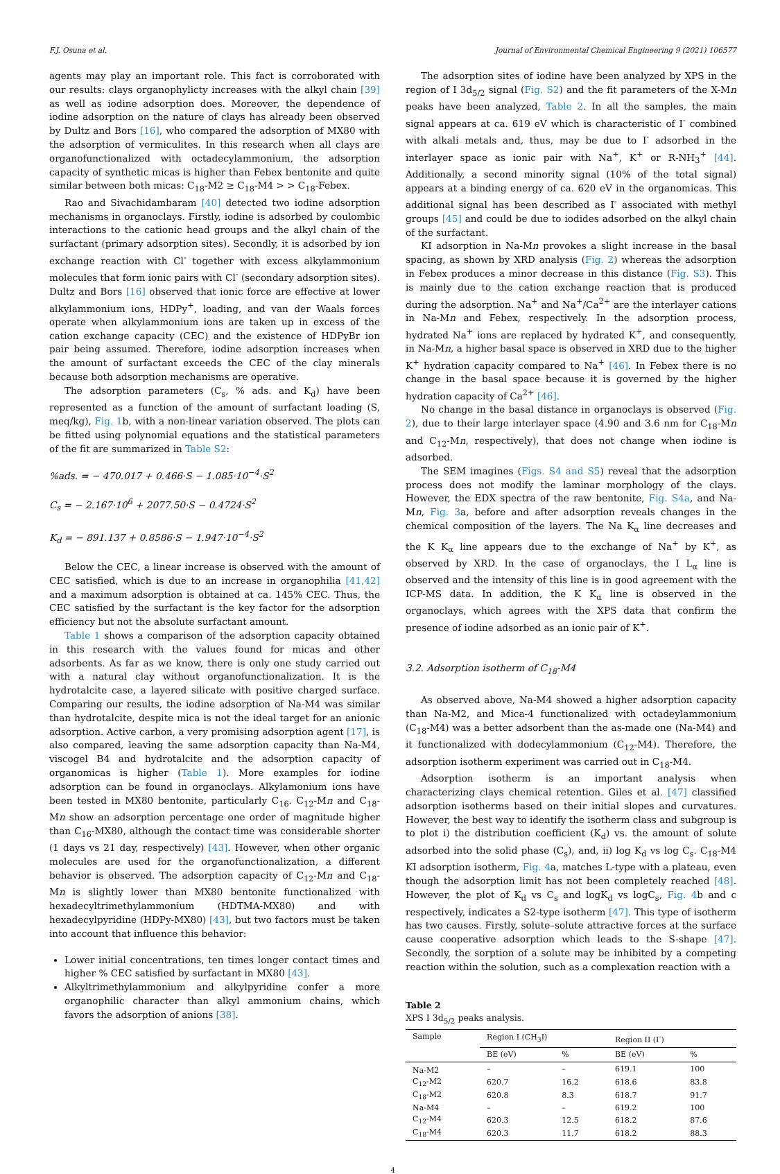F.J. Osuna et al. Journal of Environmental Chemical Engineering 9 (2021) 106577
agents may play an important role. This fact is corroborated with our results: clays organophylicty increases with the alkyl chain [39] as well as iodine adsorption does. Moreover, the dependence of iodine adsorption on the nature of clays has already been observed by Dultz and Bors [16], who compared the adsorption of MX80 with the adsorption of vermiculites. In this research when all clays are organofunctionalized with octadecylammonium, the adsorption capacity of synthetic micas is higher than Febex bentonite and quite similar between both micas: C<sub>18</sub>-M2 ≥ C<sub>18</sub>-M4 > > C<sub>18</sub>-Febex.
Rao and Sivachidambaram [40] detected two iodine adsorption mechanisms in organoclays. Firstly, iodine is adsorbed by coulombic interactions to the cationic head groups and the alkyl chain of the surfactant (primary adsorption sites). Secondly, it is adsorbed by ion exchange reaction with Cl<sup>-</sup> together with excess alkylammonium molecules that form ionic pairs with Cl<sup>-</sup> (secondary adsorption sites). Dultz and Bors [16] observed that ionic force are effective at lower alkylammonium ions, HDPy<sup>+</sup>, loading, and van der Waals forces operate when alkylammonium ions are taken up in excess of the cation exchange capacity (CEC) and the existence of HDPyBr ion pair being assumed. Therefore, iodine adsorption increases when the amount of surfactant exceeds the CEC of the clay minerals because both adsorption mechanisms are operative.
The adsorption parameters (C<sub>s</sub>, % ads. and K<sub>d</sub>) have been represented as a function of the amount of surfactant loading (S, meq/kg), Fig. 1b, with a non-linear variation observed. The plots can be fitted using polynomial equations and the statistical parameters of the fit are summarized in Table S2:
%ads. = − 470.017 + 0.466·S − 1.085·10<sup>−4</sup>·S<sup>2</sup>
C<sub>s</sub> = − 2.167·10<sup>6</sup> + 2077.50·S − 0.4724·S<sup>2</sup>
K<sub>d</sub> = − 891.137 + 0.8586·S − 1.947·10<sup>−4</sup>·S<sup>2</sup>
Below the CEC, a linear increase is observed with the amount of CEC satisfied, which is due to an increase in organophilia [41,42] and a maximum adsorption is obtained at ca. 145% CEC. Thus, the CEC satisfied by the surfactant is the key factor for the adsorption efficiency but not the absolute surfactant amount.
Table 1 shows a comparison of the adsorption capacity obtained in this research with the values found for micas and other adsorbents. As far as we know, there is only one study carried out with a natural clay without organofunctionalization. It is the hydrotalcite case, a layered silicate with positive charged surface. Comparing our results, the iodine adsorption of Na-M4 was similar than hydrotalcite, despite mica is not the ideal target for an anionic adsorption. Active carbon, a very promising adsorption agent [17], is also compared, leaving the same adsorption capacity than Na-M4, viscogel B4 and hydrotalcite and the adsorption capacity of organomicas is higher (Table 1). More examples for iodine adsorption can be found in organoclays. Alkylamonium ions have been tested in MX80 bentonite, particularly C<sub>16</sub>. C<sub>12</sub>-Mn and C<sub>18</sub>-Mn show an adsorption percentage one order of magnitude higher than C<sub>16</sub>-MX80, although the contact time was considerable shorter (1 days vs 21 day, respectively) [43]. However, when other organic molecules are used for the organofunctionalization, a different behavior is observed. The adsorption capacity of C<sub>12</sub>-Mn and C<sub>18</sub>-Mn is slightly lower than MX80 bentonite functionalized with hexadecyltrimethylammonium (HDTMA-MX80) and with hexadecylpyridine (HDPy-MX80) [43], but two factors must be taken into account that influence this behavior:
Lower initial concentrations, ten times longer contact times and higher % CEC satisfied by surfactant in MX80 [43].
Alkyltrimethylammonium and alkylpyridine confer a more organophilic character than alkyl ammonium chains, which favors the adsorption of anions [38].
The adsorption sites of iodine have been analyzed by XPS in the region of I 3d<sub>5/2</sub> signal (Fig. S2) and the fit parameters of the X-Mn peaks have been analyzed, Table 2. In all the samples, the main signal appears at ca. 619 eV which is characteristic of I<sup>-</sup> combined with alkali metals and, thus, may be due to I<sup>-</sup> adsorbed in the interlayer space as ionic pair with Na<sup>+</sup>, K<sup>+</sup> or R-NH<sub>3</sub><sup>+</sup> [44]. Additionally, a second minority signal (10% of the total signal) appears at a binding energy of ca. 620 eV in the organomicas. This additional signal has been described as I<sup>-</sup> associated with methyl groups [45] and could be due to iodides adsorbed on the alkyl chain of the surfactant.
KI adsorption in Na-Mn provokes a slight increase in the basal spacing, as shown by XRD analysis (Fig. 2) whereas the adsorption in Febex produces a minor decrease in this distance (Fig. S3). This is mainly due to the cation exchange reaction that is produced during the adsorption. Na<sup>+</sup> and Na<sup>+</sup>/Ca<sup>2+</sup> are the interlayer cations in Na-Mn and Febex, respectively. In the adsorption process, hydrated Na<sup>+</sup> ions are replaced by hydrated K<sup>+</sup>, and consequently, in Na-Mn, a higher basal space is observed in XRD due to the higher K<sup>+</sup> hydration capacity compared to Na<sup>+</sup> [46]. In Febex there is no change in the basal space because it is governed by the higher hydration capacity of Ca<sup>2+</sup> [46].
No change in the basal distance in organoclays is observed (Fig. 2), due to their large interlayer space (4.90 and 3.6 nm for C<sub>18</sub>-Mn and C<sub>12</sub>-Mn, respectively), that does not change when iodine is adsorbed.
The SEM imagines (Figs. S4 and S5) reveal that the adsorption process does not modify the laminar morphology of the clays. However, the EDX spectra of the raw bentonite, Fig. S4a, and Na-Mn, Fig. 3a, before and after adsorption reveals changes in the chemical composition of the layers. The Na K<sub>α</sub> line decreases and the K K<sub>α</sub> line appears due to the exchange of Na<sup>+</sup> by K<sup>+</sup>, as observed by XRD. In the case of organoclays, the I L<sub>α</sub> line is observed and the intensity of this line is in good agreement with the ICP-MS data. In addition, the K K<sub>α</sub> line is observed in the organoclays, which agrees with the XPS data that confirm the presence of iodine adsorbed as an ionic pair of K<sup>+</sup>.
3.2. Adsorption isotherm of C<sub>18</sub>-M4
As observed above, Na-M4 showed a higher adsorption capacity than Na-M2, and Mica-4 functionalized with octadeylammonium (C<sub>18</sub>-M4) was a better adsorbent than the as-made one (Na-M4) and it functionalized with dodecylammonium (C<sub>12</sub>-M4). Therefore, the adsorption isotherm experiment was carried out in C<sub>18</sub>-M4.
Adsorption isotherm is an important analysis when characterizing clays chemical retention. Giles et al. [47] classified adsorption isotherms based on their initial slopes and curvatures. However, the best way to identify the isotherm class and subgroup is to plot i) the distribution coefficient (K<sub>d</sub>) vs. the amount of solute adsorbed into the solid phase (C<sub>s</sub>), and, ii) log K<sub>d</sub> vs log C<sub>s</sub>. C<sub>18</sub>-M4 KI adsorption isotherm, Fig. 4a, matches L-type with a plateau, even though the adsorption limit has not been completely reached [48]. However, the plot of K<sub>d</sub> vs C<sub>s</sub> and logK<sub>d</sub> vs logC<sub>s</sub>, Fig. 4b and c respectively, indicates a S2-type isotherm [47]. This type of isotherm has two causes. Firstly, solute–solute attractive forces at the surface cause cooperative adsorption which leads to the S-shape [47]. Secondly, the sorption of a solute may be inhibited by a competing reaction within the solution, such as a complexation reaction with a
Table 2
XPS I 3d<sub>5/2</sub> peaks analysis.
| Sample | Region I (CH<sub>3</sub>I) | | Region II (I<sup>-</sup>) | |
| --- | --- | --- | --- | --- |
| | BE (eV) | % | BE (eV) | % |
| Na-M2 | – | – | 619.1 | 100 |
| C<sub>12</sub>-M2 | 620.7 | 16.2 | 618.6 | 83.8 |
| C<sub>18</sub>-M2 | 620.8 | 8.3 | 618.7 | 91.7 |
| Na-M4 | – | – | 619.2 | 100 |
| C<sub>12</sub>-M4 | 620.3 | 12.5 | 618.2 | 87.6 |
| C<sub>18</sub>-M4 | 620.3 | 11.7 | 618.2 | 88.3 |
4